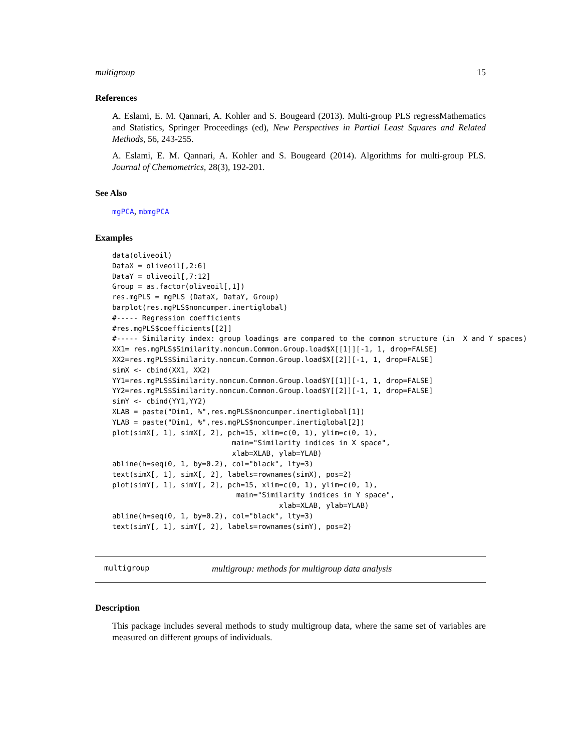multigroup 15
References
A. Eslami, E. M. Qannari, A. Kohler and S. Bougeard (2013). Multi-group PLS regressMathematics and Statistics, Springer Proceedings (ed), New Perspectives in Partial Least Squares and Related Methods, 56, 243-255.
A. Eslami, E. M. Qannari, A. Kohler and S. Bougeard (2014). Algorithms for multi-group PLS. Journal of Chemometrics, 28(3), 192-201.
See Also
mgPCA, mbmgPCA
Examples
data(oliveoil)
DataX = oliveoil[,2:6]
DataY = oliveoil[,7:12]
Group = as.factor(oliveoil[,1])
res.mgPLS = mgPLS (DataX, DataY, Group)
barplot(res.mgPLS$noncumper.inertiglobal)
#----- Regression coefficients
#res.mgPLS$coefficients[[2]]
#----- Similarity index: group loadings are compared to the common structure (in  X and Y spaces)
XX1= res.mgPLS$Similarity.noncum.Common.Group.load$X[[1]][-1, 1, drop=FALSE]
XX2=res.mgPLS$Similarity.noncum.Common.Group.load$X[[2]][-1, 1, drop=FALSE]
simX <- cbind(XX1, XX2)
YY1=res.mgPLS$Similarity.noncum.Common.Group.load$Y[[1]][-1, 1, drop=FALSE]
YY2=res.mgPLS$Similarity.noncum.Common.Group.load$Y[[2]][-1, 1, drop=FALSE]
simY <- cbind(YY1,YY2)
XLAB = paste("Dim1, %",res.mgPLS$noncumper.inertiglobal[1])
YLAB = paste("Dim1, %",res.mgPLS$noncumper.inertiglobal[2])
plot(simX[, 1], simX[, 2], pch=15, xlim=c(0, 1), ylim=c(0, 1),
                            main="Similarity indices in X space",
                            xlab=XLAB, ylab=YLAB)
abline(h=seq(0, 1, by=0.2), col="black", lty=3)
text(simX[, 1], simX[, 2], labels=rownames(simX), pos=2)
plot(simY[, 1], simY[, 2], pch=15, xlim=c(0, 1), ylim=c(0, 1),
                             main="Similarity indices in Y space",
                                       xlab=XLAB, ylab=YLAB)
abline(h=seq(0, 1, by=0.2), col="black", lty=3)
text(simY[, 1], simY[, 2], labels=rownames(simY), pos=2)
multigroup multigroup: methods for multigroup data analysis
Description
This package includes several methods to study multigroup data, where the same set of variables are measured on different groups of individuals.